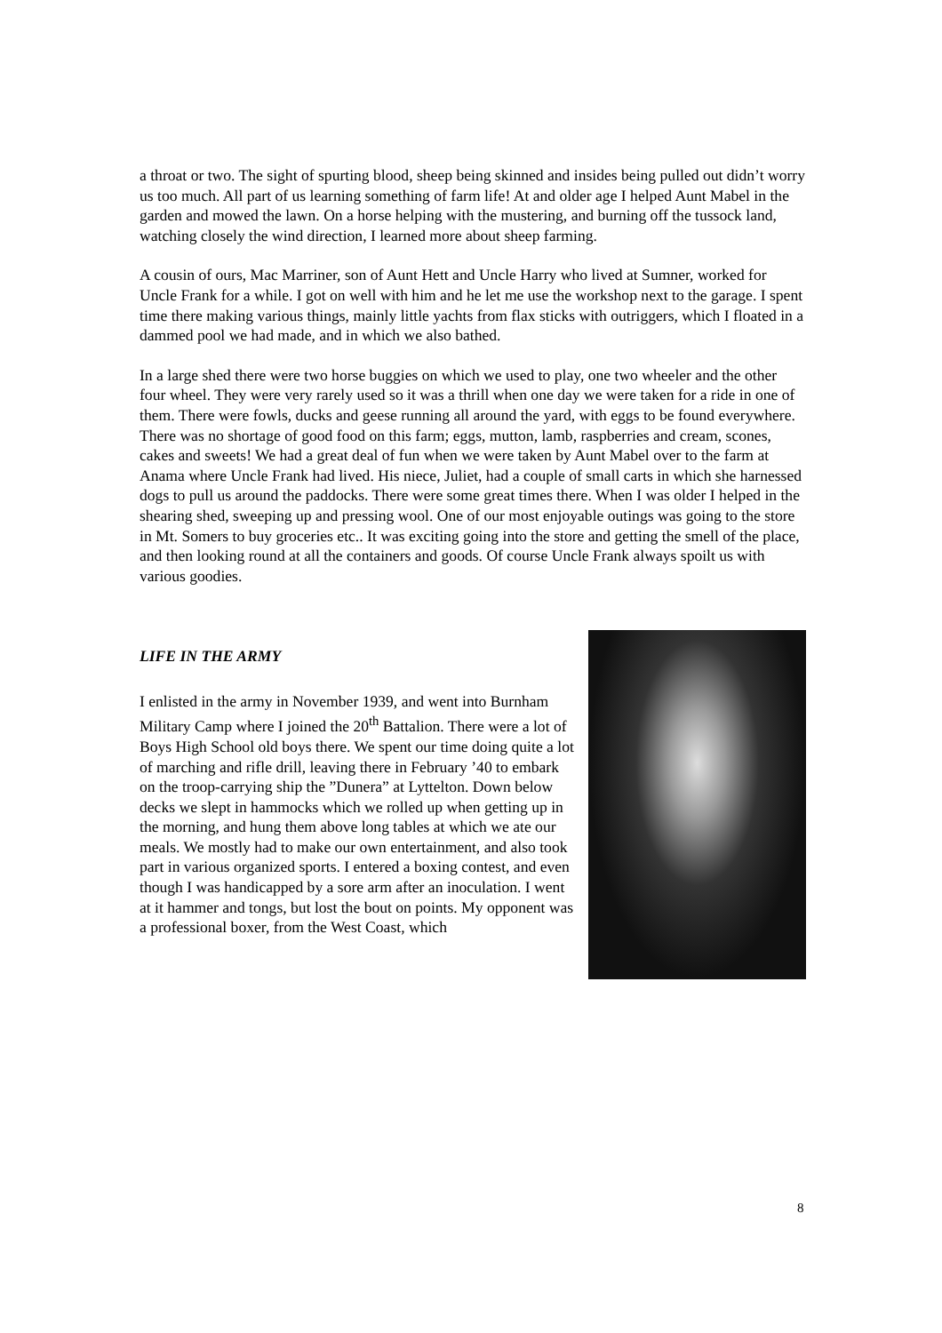a throat or two. The sight of spurting blood, sheep being skinned and insides being pulled out didn’t worry us too much. All part of us learning something of farm life! At and older age I helped Aunt Mabel in the garden and mowed the lawn. On a horse helping with the mustering, and burning off the tussock land, watching closely the wind direction, I learned more about sheep farming.
A cousin of ours, Mac Marriner, son of Aunt Hett and Uncle Harry who lived at Sumner, worked for Uncle Frank for a while. I got on well with him and he let me use the workshop next to the garage. I spent time there making various things, mainly little yachts from flax sticks with outriggers, which I floated in a dammed pool we had made, and in which we also bathed.
In a large shed there were two horse buggies on which we used to play, one two wheeler and the other four wheel. They were very rarely used so it was a thrill when one day we were taken for a ride in one of them. There were fowls, ducks and geese running all around the yard, with eggs to be found everywhere. There was no shortage of good food on this farm; eggs, mutton, lamb, raspberries and cream, scones, cakes and sweets! We had a great deal of fun when we were taken by Aunt Mabel over to the farm at Anama where Uncle Frank had lived. His niece, Juliet, had a couple of small carts in which she harnessed dogs to pull us around the paddocks. There were some great times there. When I was older I helped in the shearing shed, sweeping up and pressing wool. One of our most enjoyable outings was going to the store in Mt. Somers to buy groceries etc.. It was exciting going into the store and getting the smell of the place, and then looking round at all the containers and goods. Of course Uncle Frank always spoilt us with various goodies.
LIFE IN THE ARMY
I enlisted in the army in November 1939, and went into Burnham Military Camp where I joined the 20<sup>th</sup> Battalion. There were a lot of Boys High School old boys there. We spent our time doing quite a lot of marching and rifle drill, leaving there in February ’40 to embark on the troop-carrying ship the ”Dunera” at Lyttelton. Down below decks we slept in hammocks which we rolled up when getting up in the morning, and hung them above long tables at which we ate our meals. We mostly had to make our own entertainment, and also took part in various organized sports. I entered a boxing contest, and even though I was handicapped by a sore arm after an inoculation. I went at it hammer and tongs, but lost the bout on points. My opponent was a professional boxer, from the West Coast, which
8